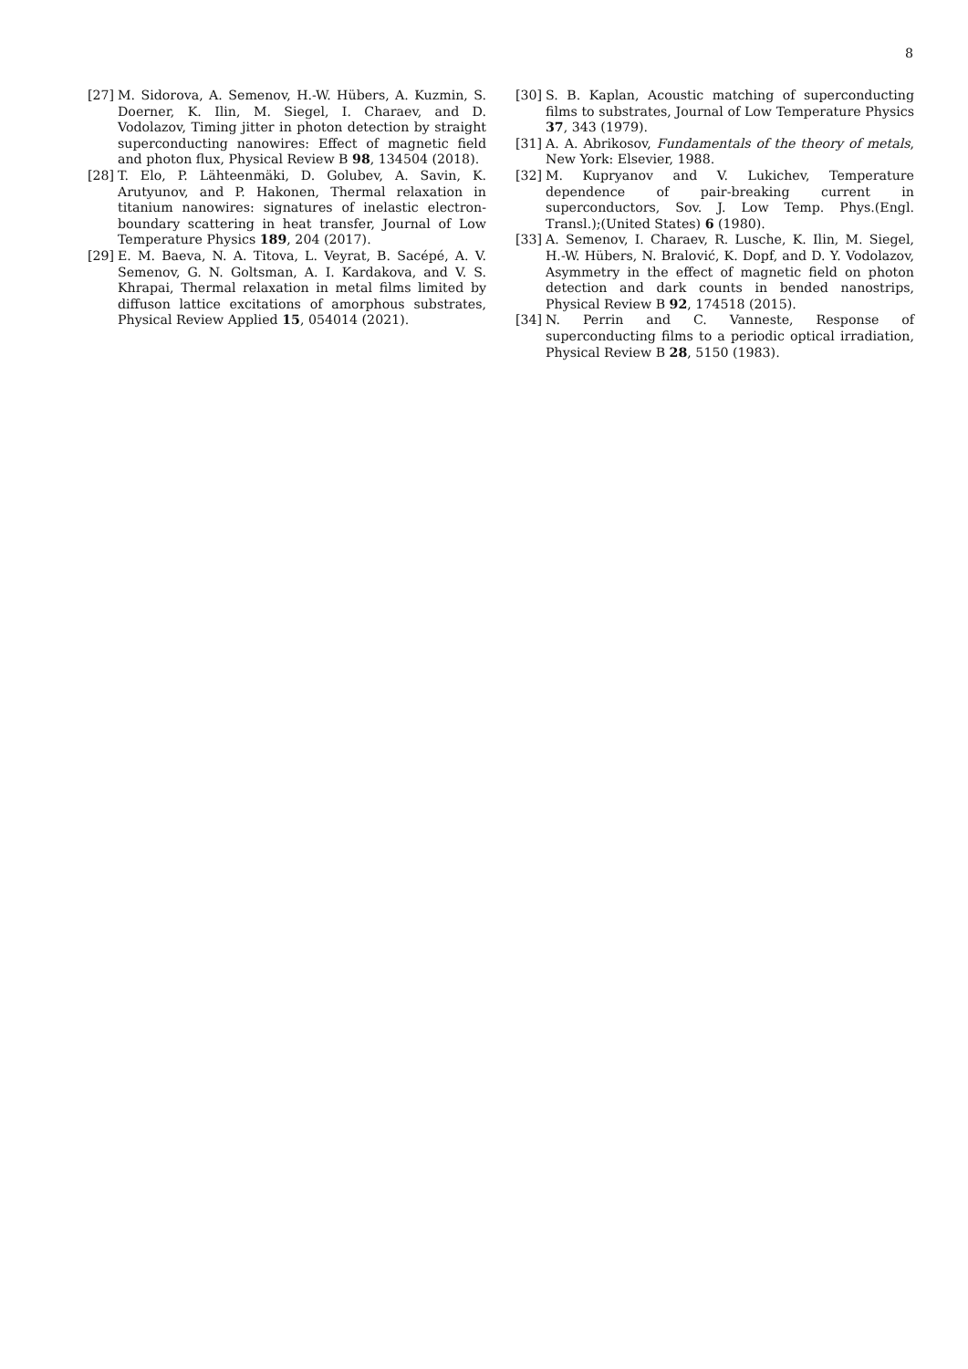8
[27] M. Sidorova, A. Semenov, H.-W. Hübers, A. Kuzmin, S. Doerner, K. Ilin, M. Siegel, I. Charaev, and D. Vodolazov, Timing jitter in photon detection by straight superconducting nanowires: Effect of magnetic field and photon flux, Physical Review B 98, 134504 (2018).
[28] T. Elo, P. Lähteenmäki, D. Golubev, A. Savin, K. Arutyunov, and P. Hakonen, Thermal relaxation in titanium nanowires: signatures of inelastic electron-boundary scattering in heat transfer, Journal of Low Temperature Physics 189, 204 (2017).
[29] E. M. Baeva, N. A. Titova, L. Veyrat, B. Sacépé, A. V. Semenov, G. N. Goltsman, A. I. Kardakova, and V. S. Khrapai, Thermal relaxation in metal films limited by diffuson lattice excitations of amorphous substrates, Physical Review Applied 15, 054014 (2021).
[30] S. B. Kaplan, Acoustic matching of superconducting films to substrates, Journal of Low Temperature Physics 37, 343 (1979).
[31] A. A. Abrikosov, Fundamentals of the theory of metals, New York: Elsevier, 1988.
[32] M. Kupryanov and V. Lukichev, Temperature dependence of pair-breaking current in superconductors, Sov. J. Low Temp. Phys.(Engl. Transl.);(United States) 6 (1980).
[33] A. Semenov, I. Charaev, R. Lusche, K. Ilin, M. Siegel, H.-W. Hübers, N. Bralović, K. Dopf, and D. Y. Vodolazov, Asymmetry in the effect of magnetic field on photon detection and dark counts in bended nanostrips, Physical Review B 92, 174518 (2015).
[34] N. Perrin and C. Vanneste, Response of superconducting films to a periodic optical irradiation, Physical Review B 28, 5150 (1983).